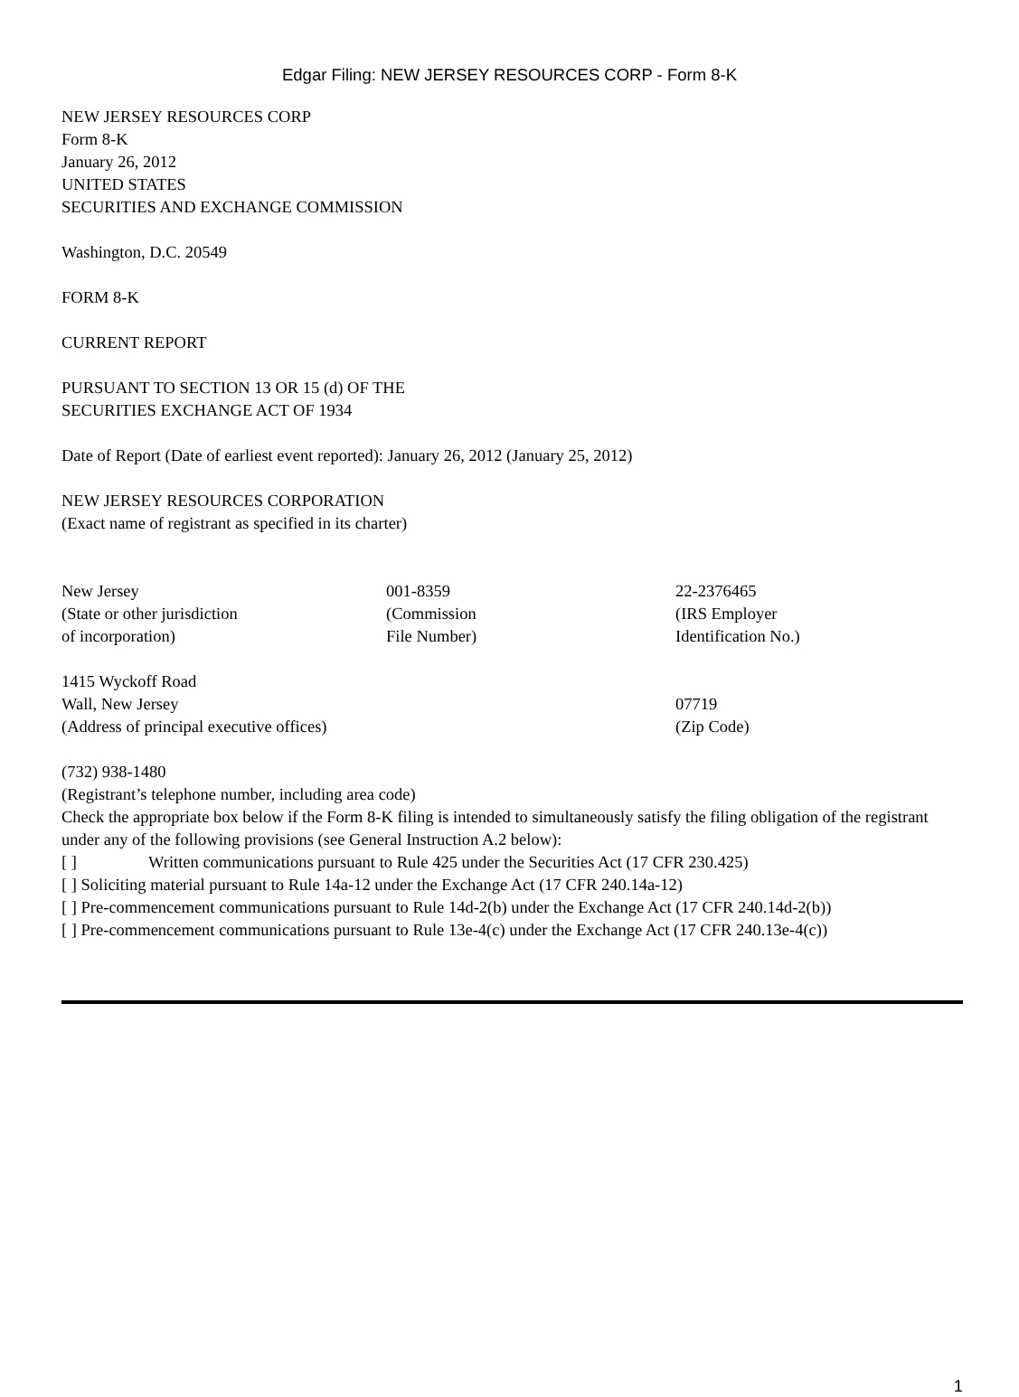Edgar Filing: NEW JERSEY RESOURCES CORP - Form 8-K
NEW JERSEY RESOURCES CORP
Form 8-K
January 26, 2012
UNITED STATES
SECURITIES AND EXCHANGE COMMISSION
Washington, D.C. 20549
FORM 8-K
CURRENT REPORT
PURSUANT TO SECTION 13 OR 15 (d) OF THE
SECURITIES EXCHANGE ACT OF 1934
Date of Report (Date of earliest event reported): January 26, 2012 (January 25, 2012)
NEW JERSEY RESOURCES CORPORATION
(Exact name of registrant as specified in its charter)
| New Jersey (State or other jurisdiction of incorporation) | 001-8359 (Commission File Number) | 22-2376465 (IRS Employer Identification No.) |
| 1415 Wyckoff Road Wall, New Jersey (Address of principal executive offices) | 07719 (Zip Code) |
(732) 938-1480
(Registrant’s telephone number, including area code)
Check the appropriate box below if the Form 8-K filing is intended to simultaneously satisfy the filing obligation of the registrant under any of the following provisions (see General Instruction A.2 below):
| [ ] | Written communications pursuant to Rule 425 under the Securities Act (17 CFR 230.425) |
[ ] Soliciting material pursuant to Rule 14a-12 under the Exchange Act (17 CFR 240.14a-12)
[ ] Pre-commencement communications pursuant to Rule 14d-2(b) under the Exchange Act (17 CFR 240.14d-2(b))
[ ] Pre-commencement communications pursuant to Rule 13e-4(c) under the Exchange Act (17 CFR 240.13e-4(c))
1